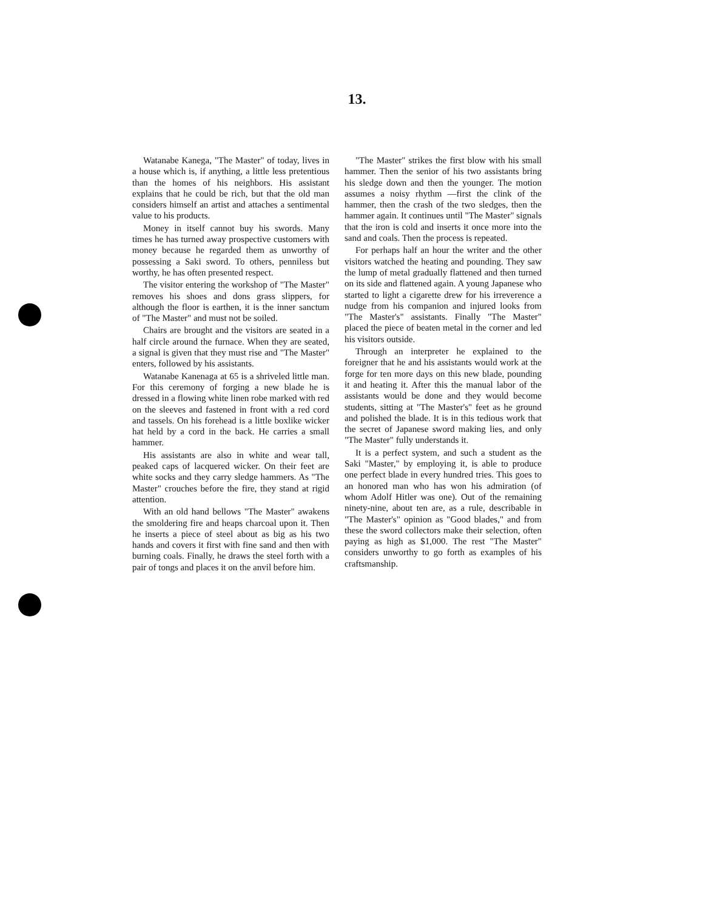13.
Watanabe Kanega, "The Master" of today, lives in a house which is, if anything, a little less pretentious than the homes of his neighbors. His assistant explains that he could be rich, but that the old man considers himself an artist and attaches a sentimental value to his products.
Money in itself cannot buy his swords. Many times he has turned away prospective customers with money because he regarded them as unworthy of possessing a Saki sword. To others, penniless but worthy, he has often presented respect.
The visitor entering the workshop of "The Master" removes his shoes and dons grass slippers, for although the floor is earthen, it is the inner sanctum of "The Master" and must not be soiled.
Chairs are brought and the visitors are seated in a half circle around the furnace. When they are seated, a signal is given that they must rise and "The Master" enters, followed by his assistants.
Watanabe Kanenaga at 65 is a shriveled little man. For this ceremony of forging a new blade he is dressed in a flowing white linen robe marked with red on the sleeves and fastened in front with a red cord and tassels. On his forehead is a little boxlike wicker hat held by a cord in the back. He carries a small hammer.
His assistants are also in white and wear tall, peaked caps of lacquered wicker. On their feet are white socks and they carry sledge hammers. As "The Master" crouches before the fire, they stand at rigid attention.
With an old hand bellows "The Master" awakens the smoldering fire and heaps charcoal upon it. Then he inserts a piece of steel about as big as his two hands and covers it first with fine sand and then with burning coals. Finally, he draws the steel forth with a pair of tongs and places it on the anvil before him.
"The Master" strikes the first blow with his small hammer. Then the senior of his two assistants bring his sledge down and then the younger. The motion assumes a noisy rhythm —first the clink of the hammer, then the crash of the two sledges, then the hammer again. It continues until "The Master" signals that the iron is cold and inserts it once more into the sand and coals. Then the process is repeated.
For perhaps half an hour the writer and the other visitors watched the heating and pounding. They saw the lump of metal gradually flattened and then turned on its side and flattened again. A young Japanese who started to light a cigarette drew for his irreverence a nudge from his companion and injured looks from "The Master's" assistants. Finally "The Master" placed the piece of beaten metal in the corner and led his visitors outside.
Through an interpreter he explained to the foreigner that he and his assistants would work at the forge for ten more days on this new blade, pounding it and heating it. After this the manual labor of the assistants would be done and they would become students, sitting at "The Master's" feet as he ground and polished the blade. It is in this tedious work that the secret of Japanese sword making lies, and only "The Master" fully understands it.
It is a perfect system, and such a student as the Saki "Master," by employing it, is able to produce one perfect blade in every hundred tries. This goes to an honored man who has won his admiration (of whom Adolf Hitler was one). Out of the remaining ninety-nine, about ten are, as a rule, describable in "The Master's" opinion as "Good blades," and from these the sword collectors make their selection, often paying as high as $1,000. The rest "The Master" considers unworthy to go forth as examples of his craftsmanship.